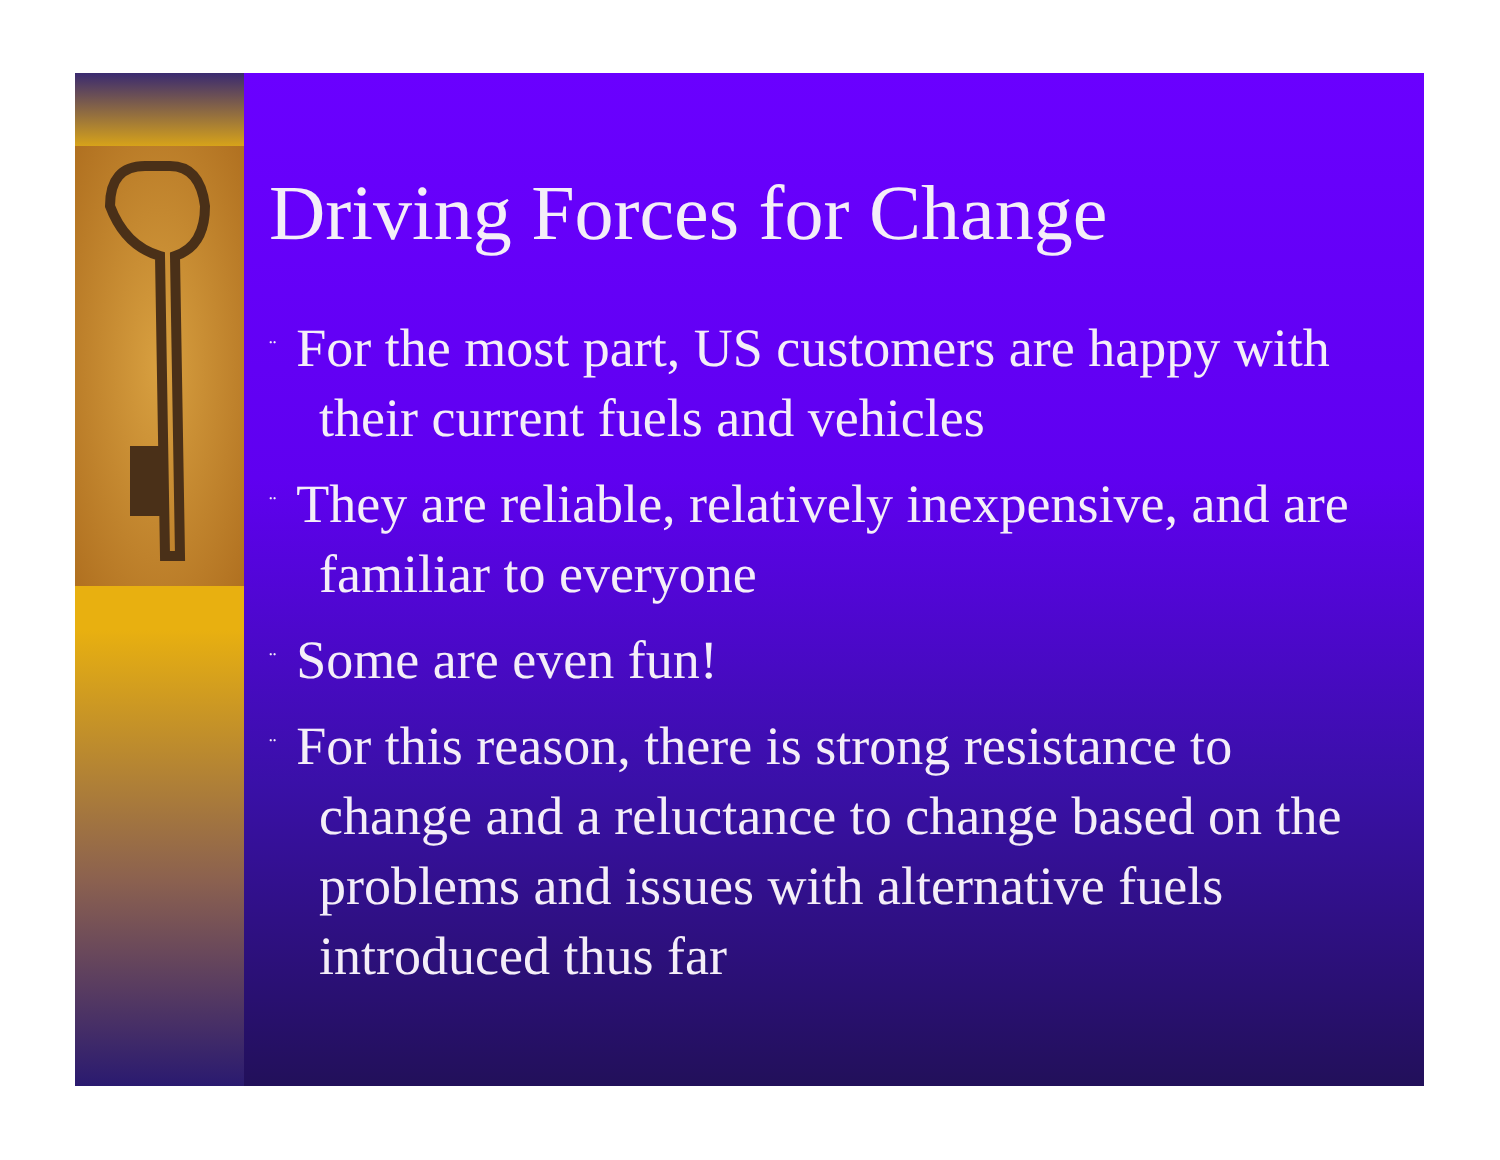Driving Forces for Change
¨ For the most part, US customers are happy with their current fuels and vehicles
¨ They are reliable, relatively inexpensive, and are familiar to everyone
¨ Some are even fun!
¨ For this reason, there is strong resistance to change and a reluctance to change based on the problems and issues with alternative fuels introduced thus far